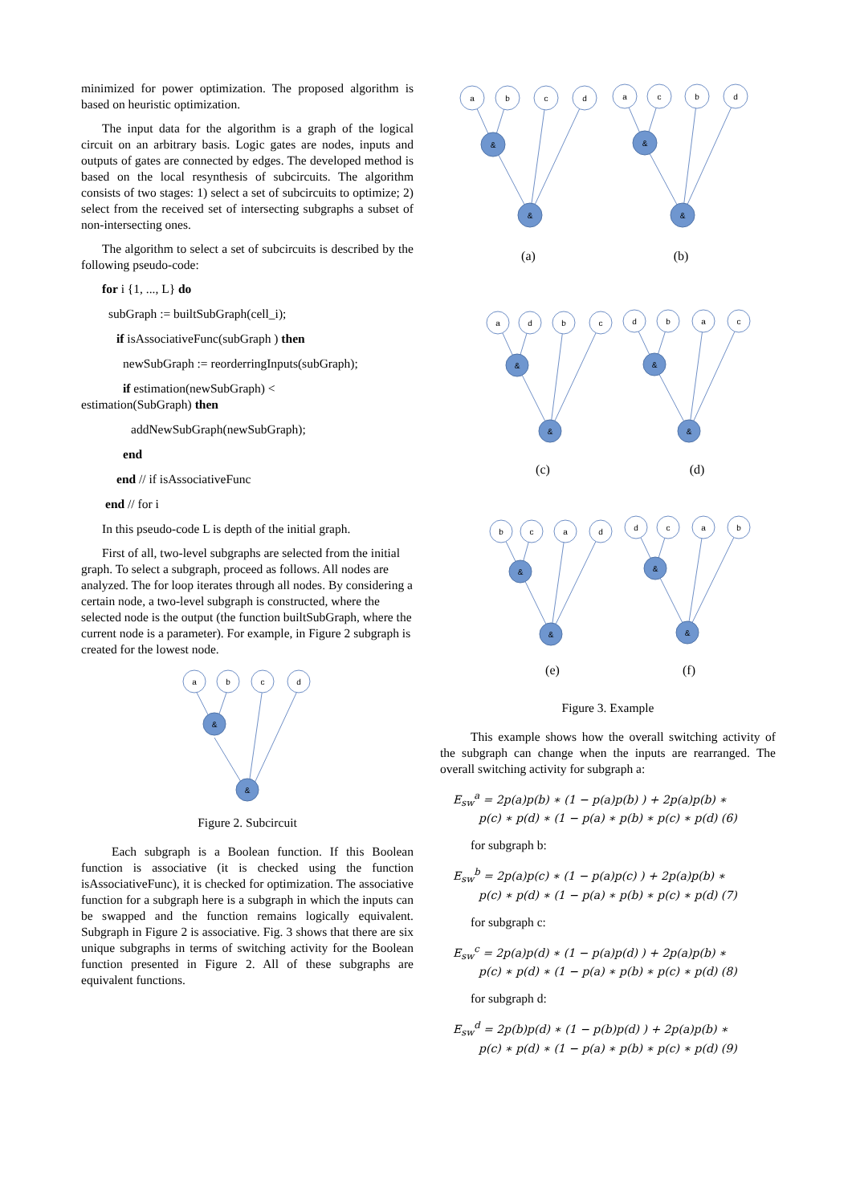minimized for power optimization. The proposed algorithm is based on heuristic optimization.
The input data for the algorithm is a graph of the logical circuit on an arbitrary basis. Logic gates are nodes, inputs and outputs of gates are connected by edges. The developed method is based on the local resynthesis of subcircuits. The algorithm consists of two stages: 1) select a set of subcircuits to optimize; 2) select from the received set of intersecting subgraphs a subset of non-intersecting ones.
The algorithm to select a set of subcircuits is described by the following pseudo-code:
for i {1, ..., L} do
subGraph := builtSubGraph(cell_i);
if isAssociativeFunc(subGraph ) then
newSubGraph := reorderringInputs(subGraph);
if estimation(newSubGraph) <
estimation(SubGraph) then
addNewSubGraph(newSubGraph);
end
end // if isAssociativeFunc
end // for i
In this pseudo-code L is depth of the initial graph.
First of all, two-level subgraphs are selected from the initial graph. To select a subgraph, proceed as follows. All nodes are analyzed. The for loop iterates through all nodes. By considering a certain node, a two-level subgraph is constructed, where the selected node is the output (the function builtSubGraph, where the current node is a parameter). For example, in Figure 2 subgraph is created for the lowest node.
a
b
c
d
&
&
Figure 2. Subcircuit
Each subgraph is a Boolean function. If this Boolean function is associative (it is checked using the function isAssociativeFunc), it is checked for optimization. The associative function for a subgraph here is a subgraph in which the inputs can be swapped and the function remains logically equivalent. Subgraph in Figure 2 is associative. Fig. 3 shows that there are six unique subgraphs in terms of switching activity for the Boolean function presented in Figure 2. All of these subgraphs are equivalent functions.
a
b
c
d
a
c
b
d
a
d
b
c
d
b
a
c
b
c
a
d
d
c
a
b
&
&
&
&
&
&
&
&
&
&
&
&
(a)
(b)
(c)
(d)
(e)
(f)
Figure 3. Example
This example shows how the overall switching activity of the subgraph can change when the inputs are rearranged. The overall switching activity for subgraph a:
E<sub>sw</sub><sup>a</sup> = 2p(a)p(b) ∗ (1 − p(a)p(b) ) + 2p(a)p(b) ∗
p(c) ∗ p(d) ∗ (1 − p(a) ∗ p(b) ∗ p(c) ∗ p(d) (6)
for subgraph b:
E<sub>sw</sub><sup>b</sup> = 2p(a)p(c) ∗ (1 − p(a)p(c) ) + 2p(a)p(b) ∗
p(c) ∗ p(d) ∗ (1 − p(a) ∗ p(b) ∗ p(c) ∗ p(d) (7)
for subgraph c:
E<sub>sw</sub><sup>c</sup> = 2p(a)p(d) ∗ (1 − p(a)p(d) ) + 2p(a)p(b) ∗
p(c) ∗ p(d) ∗ (1 − p(a) ∗ p(b) ∗ p(c) ∗ p(d) (8)
for subgraph d:
E<sub>sw</sub><sup>d</sup> = 2p(b)p(d) ∗ (1 − p(b)p(d) ) + 2p(a)p(b) ∗
p(c) ∗ p(d) ∗ (1 − p(a) ∗ p(b) ∗ p(c) ∗ p(d) (9)